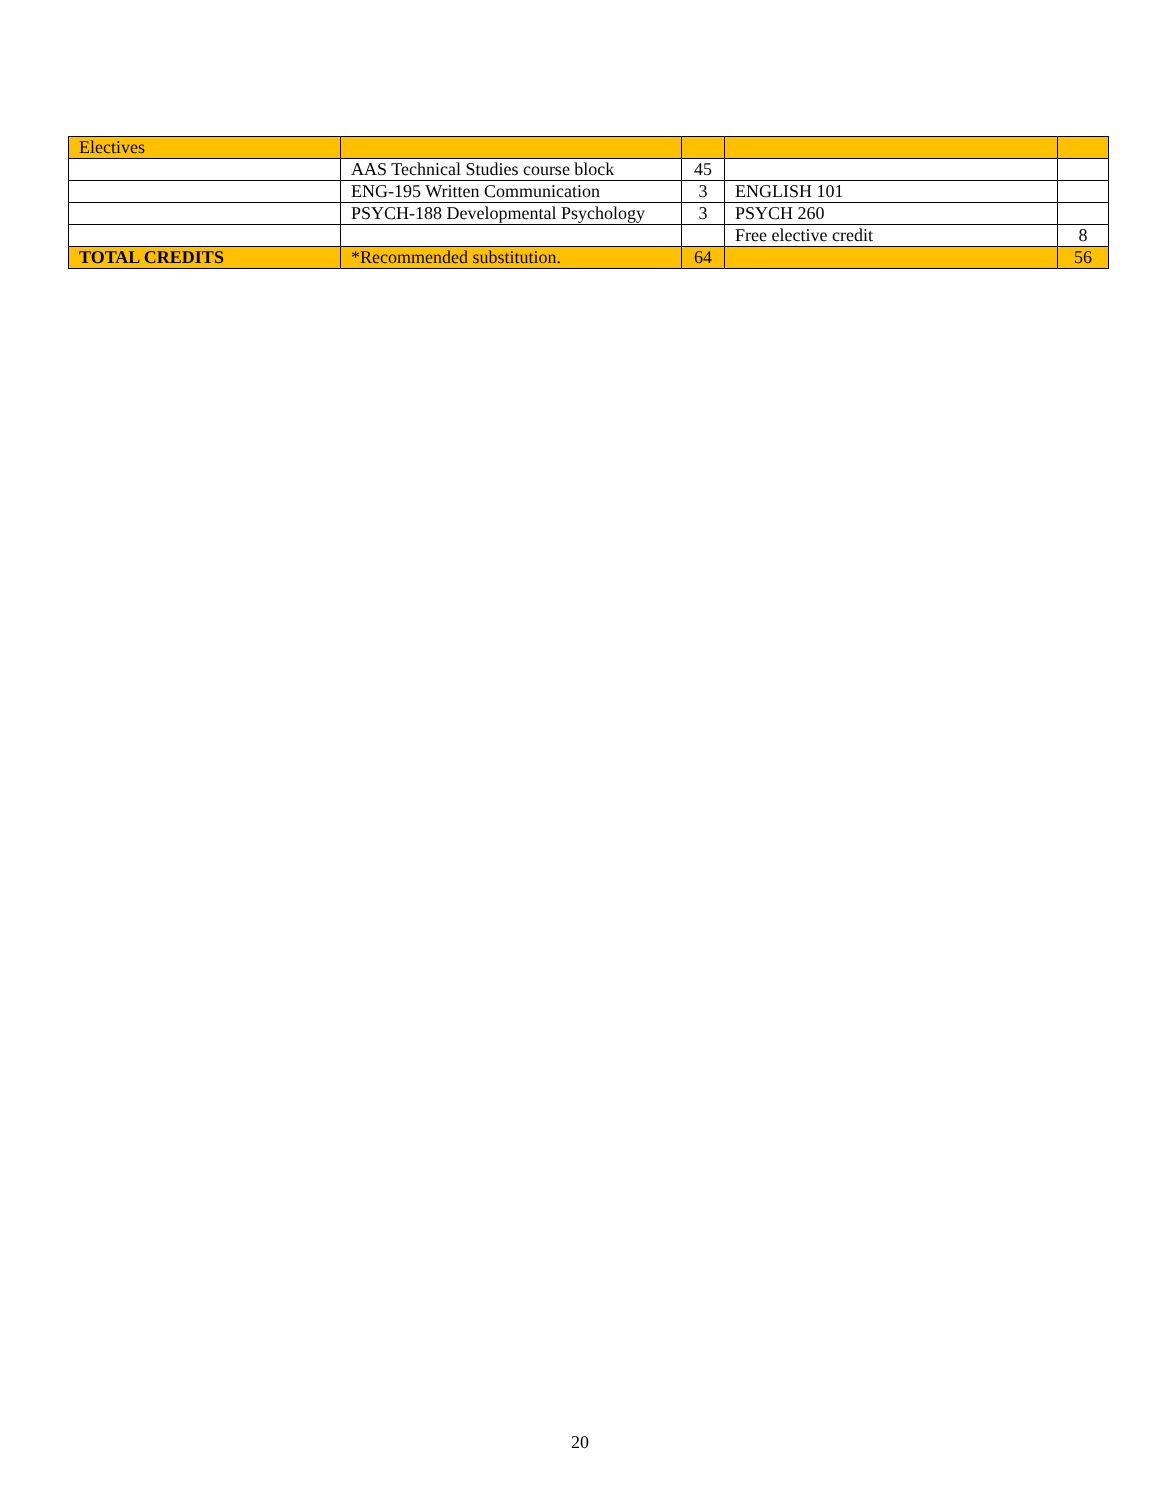| Electives | | | | |
| | AAS Technical Studies course block | 45 | | |
| | ENG-195 Written Communication | 3 | ENGLISH 101 | |
| | PSYCH-188 Developmental Psychology | 3 | PSYCH 260 | |
| | | | Free elective credit | 8 |
| TOTAL CREDITS | *Recommended substitution. | 64 | | 56 |
20